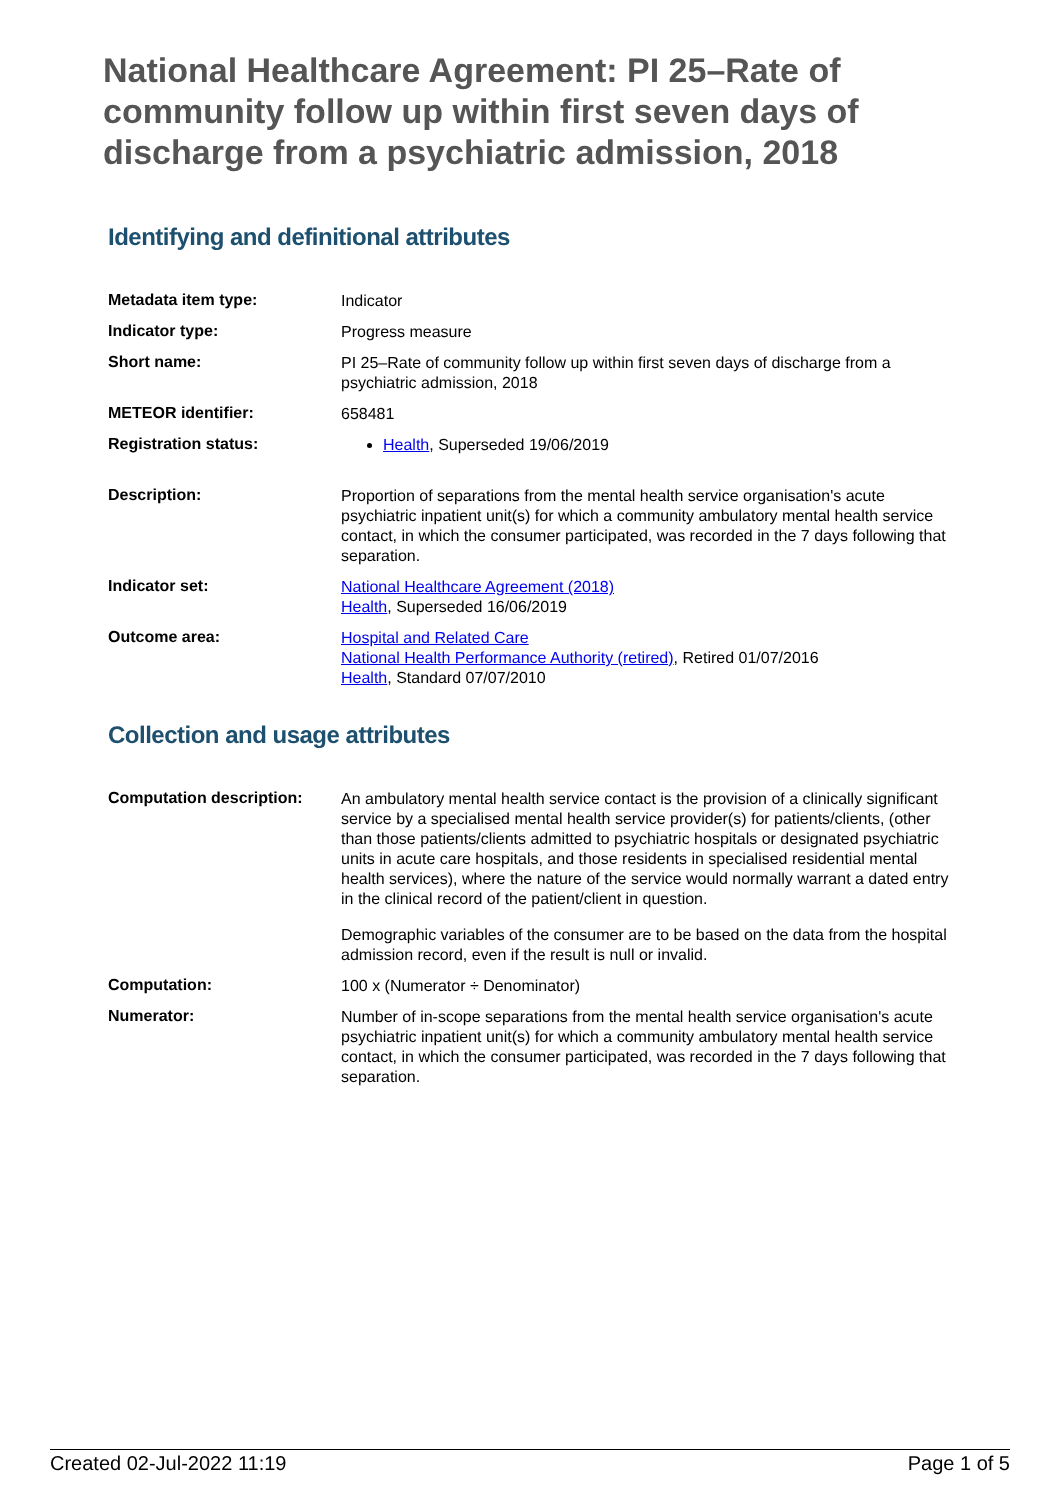National Healthcare Agreement: PI 25–Rate of community follow up within first seven days of discharge from a psychiatric admission, 2018
Identifying and definitional attributes
| Metadata item type: | Indicator |
| Indicator type: | Progress measure |
| Short name: | PI 25–Rate of community follow up within first seven days of discharge from a psychiatric admission, 2018 |
| METEOR identifier: | 658481 |
| Registration status: | Health , Superseded 19/06/2019 |
| Description: | Proportion of separations from the mental health service organisation's acute psychiatric inpatient unit(s) for which a community ambulatory mental health service contact, in which the consumer participated, was recorded in the 7 days following that separation. |
| Indicator set: | National Healthcare Agreement (2018) Health , Superseded 16/06/2019 |
| Outcome area: | Hospital and Related Care National Health Performance Authority (retired) , Retired 01/07/2016 Health , Standard 07/07/2010 |
Collection and usage attributes
| Computation description: | An ambulatory mental health service contact is the provision of a clinically significant service by a specialised mental health service provider(s) for patients/clients, (other than those patients/clients admitted to psychiatric hospitals or designated psychiatric units in acute care hospitals, and those residents in specialised residential mental health services), where the nature of the service would normally warrant a dated entry in the clinical record of the patient/client in question. Demographic variables of the consumer are to be based on the data from the hospital admission record, even if the result is null or invalid. |
| Computation: | 100 x (Numerator ÷ Denominator) |
| Numerator: | Number of in-scope separations from the mental health service organisation's acute psychiatric inpatient unit(s) for which a community ambulatory mental health service contact, in which the consumer participated, was recorded in the 7 days following that separation. |
Created 02-Jul-2022 11:19 Page 1 of 5